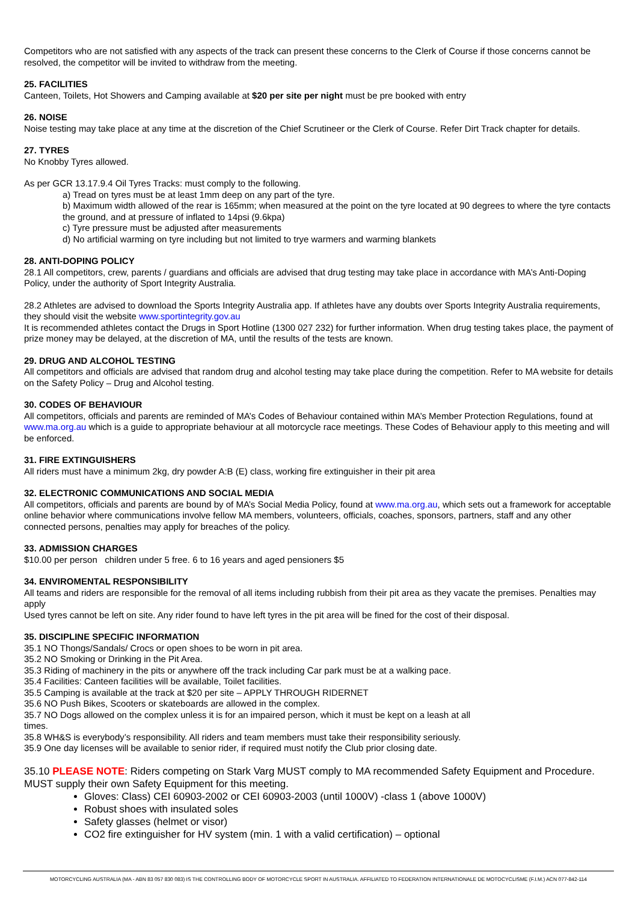Competitors who are not satisfied with any aspects of the track can present these concerns to the Clerk of Course if those concerns cannot be resolved, the competitor will be invited to withdraw from the meeting.
25. FACILITIES
Canteen, Toilets, Hot Showers and Camping available at $20 per site per night must be pre booked with entry
26. NOISE
Noise testing may take place at any time at the discretion of the Chief Scrutineer or the Clerk of Course. Refer Dirt Track chapter for details.
27. TYRES
No Knobby Tyres allowed.
As per GCR 13.17.9.4 Oil Tyres Tracks: must comply to the following.
a) Tread on tyres must be at least 1mm deep on any part of the tyre.
b) Maximum width allowed of the rear is 165mm; when measured at the point on the tyre located at 90 degrees to where the tyre contacts the ground, and at pressure of inflated to 14psi (9.6kpa)
c) Tyre pressure must be adjusted after measurements
d) No artificial warming on tyre including but not limited to trye warmers and warming blankets
28. ANTI-DOPING POLICY
28.1 All competitors, crew, parents / guardians and officials are advised that drug testing may take place in accordance with MA’s Anti-Doping Policy, under the authority of Sport Integrity Australia.
28.2 Athletes are advised to download the Sports Integrity Australia app. If athletes have any doubts over Sports Integrity Australia requirements, they should visit the website www.sportintegrity.gov.au
It is recommended athletes contact the Drugs in Sport Hotline (1300 027 232) for further information. When drug testing takes place, the payment of prize money may be delayed, at the discretion of MA, until the results of the tests are known.
29. DRUG AND ALCOHOL TESTING
All competitors and officials are advised that random drug and alcohol testing may take place during the competition. Refer to MA website for details on the Safety Policy – Drug and Alcohol testing.
30. CODES OF BEHAVIOUR
All competitors, officials and parents are reminded of MA’s Codes of Behaviour contained within MA’s Member Protection Regulations, found at www.ma.org.au which is a guide to appropriate behaviour at all motorcycle race meetings. These Codes of Behaviour apply to this meeting and will be enforced.
31. FIRE EXTINGUISHERS
All riders must have a minimum 2kg, dry powder A:B (E) class, working fire extinguisher in their pit area
32. ELECTRONIC COMMUNICATIONS AND SOCIAL MEDIA
All competitors, officials and parents are bound by of MA’s Social Media Policy, found at www.ma.org.au, which sets out a framework for acceptable online behavior where communications involve fellow MA members, volunteers, officials, coaches, sponsors, partners, staff and any other connected persons, penalties may apply for breaches of the policy.
33. ADMISSION CHARGES
$10.00 per person children under 5 free. 6 to 16 years and aged pensioners $5
34. ENVIROMENTAL RESPONSIBILITY
All teams and riders are responsible for the removal of all items including rubbish from their pit area as they vacate the premises. Penalties may apply
Used tyres cannot be left on site. Any rider found to have left tyres in the pit area will be fined for the cost of their disposal.
35. DISCIPLINE SPECIFIC INFORMATION
35.1 NO Thongs/Sandals/ Crocs or open shoes to be worn in pit area.
35.2 NO Smoking or Drinking in the Pit Area.
35.3 Riding of machinery in the pits or anywhere off the track including Car park must be at a walking pace.
35.4 Facilities: Canteen facilities will be available, Toilet facilities.
35.5 Camping is available at the track at $20 per site – APPLY THROUGH RIDERNET
35.6 NO Push Bikes, Scooters or skateboards are allowed in the complex.
35.7 NO Dogs allowed on the complex unless it is for an impaired person, which it must be kept on a leash at all
times.
35.8 WH&S is everybody’s responsibility. All riders and team members must take their responsibility seriously.
35.9 One day licenses will be available to senior rider, if required must notify the Club prior closing date.
35.10 PLEASE NOTE: Riders competing on Stark Varg MUST comply to MA recommended Safety Equipment and Procedure. MUST supply their own Safety Equipment for this meeting.
Gloves: Class) CEI 60903-2002 or CEI 60903-2003 (until 1000V) -class 1 (above 1000V)
Robust shoes with insulated soles
Safety glasses (helmet or visor)
CO2 fire extinguisher for HV system (min. 1 with a valid certification) – optional
MOTORCYCLING AUSTRALIA (MA - ABN 83 057 830 083) IS THE CONTROLLING BODY OF MOTORCYCLE SPORT IN AUSTRALIA. AFFILIATED TO FEDERATION INTERNATIONALE DE MOTOCYCLISME (F.I.M.) ACN 077-842-114